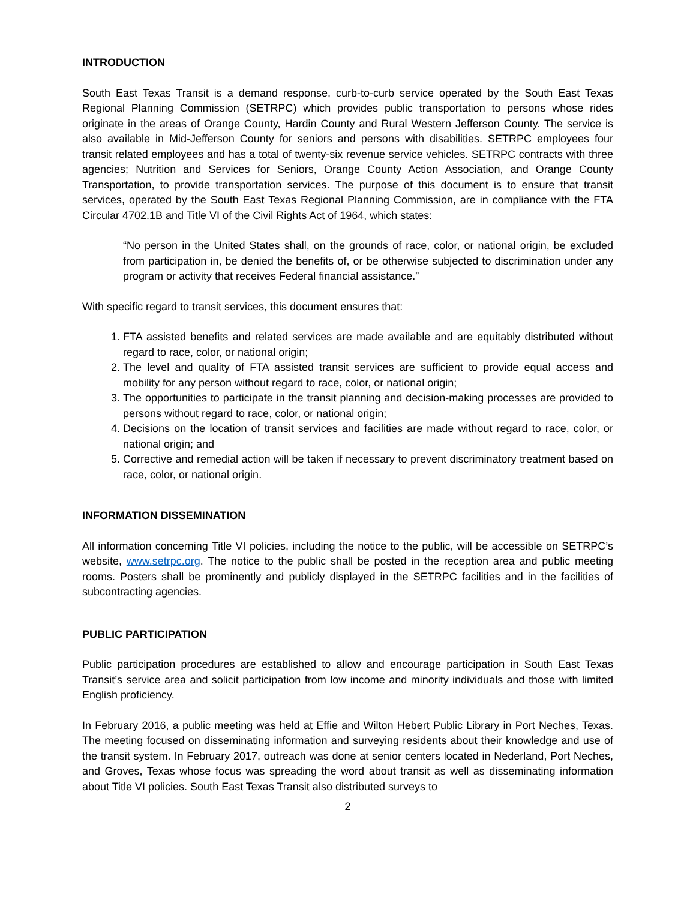INTRODUCTION
South East Texas Transit is a demand response, curb-to-curb service operated by the South East Texas Regional Planning Commission (SETRPC) which provides public transportation to persons whose rides originate in the areas of Orange County, Hardin County and Rural Western Jefferson County. The service is also available in Mid-Jefferson County for seniors and persons with disabilities. SETRPC employees four transit related employees and has a total of twenty-six revenue service vehicles. SETRPC contracts with three agencies; Nutrition and Services for Seniors, Orange County Action Association, and Orange County Transportation, to provide transportation services. The purpose of this document is to ensure that transit services, operated by the South East Texas Regional Planning Commission, are in compliance with the FTA Circular 4702.1B and Title VI of the Civil Rights Act of 1964, which states:
“No person in the United States shall, on the grounds of race, color, or national origin, be excluded from participation in, be denied the benefits of, or be otherwise subjected to discrimination under any program or activity that receives Federal financial assistance.”
With specific regard to transit services, this document ensures that:
1. FTA assisted benefits and related services are made available and are equitably distributed without regard to race, color, or national origin;
2. The level and quality of FTA assisted transit services are sufficient to provide equal access and mobility for any person without regard to race, color, or national origin;
3. The opportunities to participate in the transit planning and decision-making processes are provided to persons without regard to race, color, or national origin;
4. Decisions on the location of transit services and facilities are made without regard to race, color, or national origin; and
5. Corrective and remedial action will be taken if necessary to prevent discriminatory treatment based on race, color, or national origin.
INFORMATION DISSEMINATION
All information concerning Title VI policies, including the notice to the public, will be accessible on SETRPC’s website, www.setrpc.org. The notice to the public shall be posted in the reception area and public meeting rooms. Posters shall be prominently and publicly displayed in the SETRPC facilities and in the facilities of subcontracting agencies.
PUBLIC PARTICIPATION
Public participation procedures are established to allow and encourage participation in South East Texas Transit’s service area and solicit participation from low income and minority individuals and those with limited English proficiency.
In February 2016, a public meeting was held at Effie and Wilton Hebert Public Library in Port Neches, Texas. The meeting focused on disseminating information and surveying residents about their knowledge and use of the transit system. In February 2017, outreach was done at senior centers located in Nederland, Port Neches, and Groves, Texas whose focus was spreading the word about transit as well as disseminating information about Title VI policies. South East Texas Transit also distributed surveys to
2